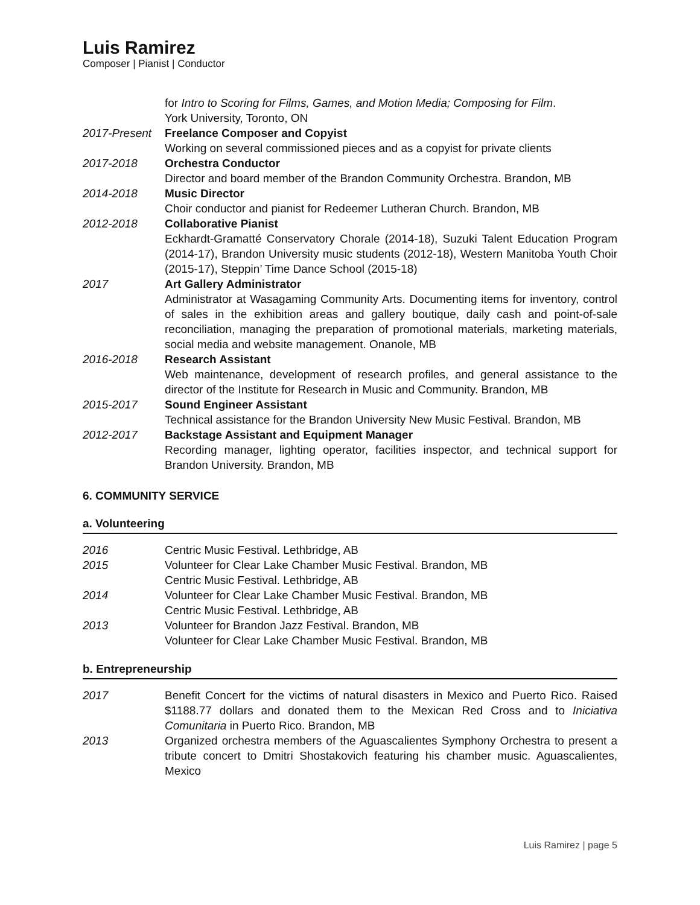Luis Ramirez
Composer | Pianist | Conductor
for Intro to Scoring for Films, Games, and Motion Media; Composing for Film.
York University, Toronto, ON
2017-Present
Freelance Composer and Copyist
Working on several commissioned pieces and as a copyist for private clients
2017-2018 Orchestra Conductor
Director and board member of the Brandon Community Orchestra. Brandon, MB
2014-2018 Music Director
Choir conductor and pianist for Redeemer Lutheran Church. Brandon, MB
2012-2018 Collaborative Pianist
Eckhardt-Gramatté Conservatory Chorale (2014-18), Suzuki Talent Education Program (2014-17), Brandon University music students (2012-18), Western Manitoba Youth Choir (2015-17), Steppin’ Time Dance School (2015-18)
2017 Art Gallery Administrator
Administrator at Wasagaming Community Arts. Documenting items for inventory, control of sales in the exhibition areas and gallery boutique, daily cash and point-of-sale reconciliation, managing the preparation of promotional materials, marketing materials, social media and website management. Onanole, MB
2016-2018 Research Assistant
Web maintenance, development of research profiles, and general assistance to the director of the Institute for Research in Music and Community. Brandon, MB
2015-2017 Sound Engineer Assistant
Technical assistance for the Brandon University New Music Festival. Brandon, MB
2012-2017 Backstage Assistant and Equipment Manager
Recording manager, lighting operator, facilities inspector, and technical support for Brandon University. Brandon, MB
6. COMMUNITY SERVICE
a. Volunteering
2016 Centric Music Festival. Lethbridge, AB
2015 Volunteer for Clear Lake Chamber Music Festival. Brandon, MB
Centric Music Festival. Lethbridge, AB
2014 Volunteer for Clear Lake Chamber Music Festival. Brandon, MB
Centric Music Festival. Lethbridge, AB
2013 Volunteer for Brandon Jazz Festival. Brandon, MB
Volunteer for Clear Lake Chamber Music Festival. Brandon, MB
b. Entrepreneurship
2017 Benefit Concert for the victims of natural disasters in Mexico and Puerto Rico. Raised $1188.77 dollars and donated them to the Mexican Red Cross and to Iniciativa Comunitaria in Puerto Rico. Brandon, MB
2013 Organized orchestra members of the Aguascalientes Symphony Orchestra to present a tribute concert to Dmitri Shostakovich featuring his chamber music. Aguascalientes, Mexico
Luis Ramirez | page 5